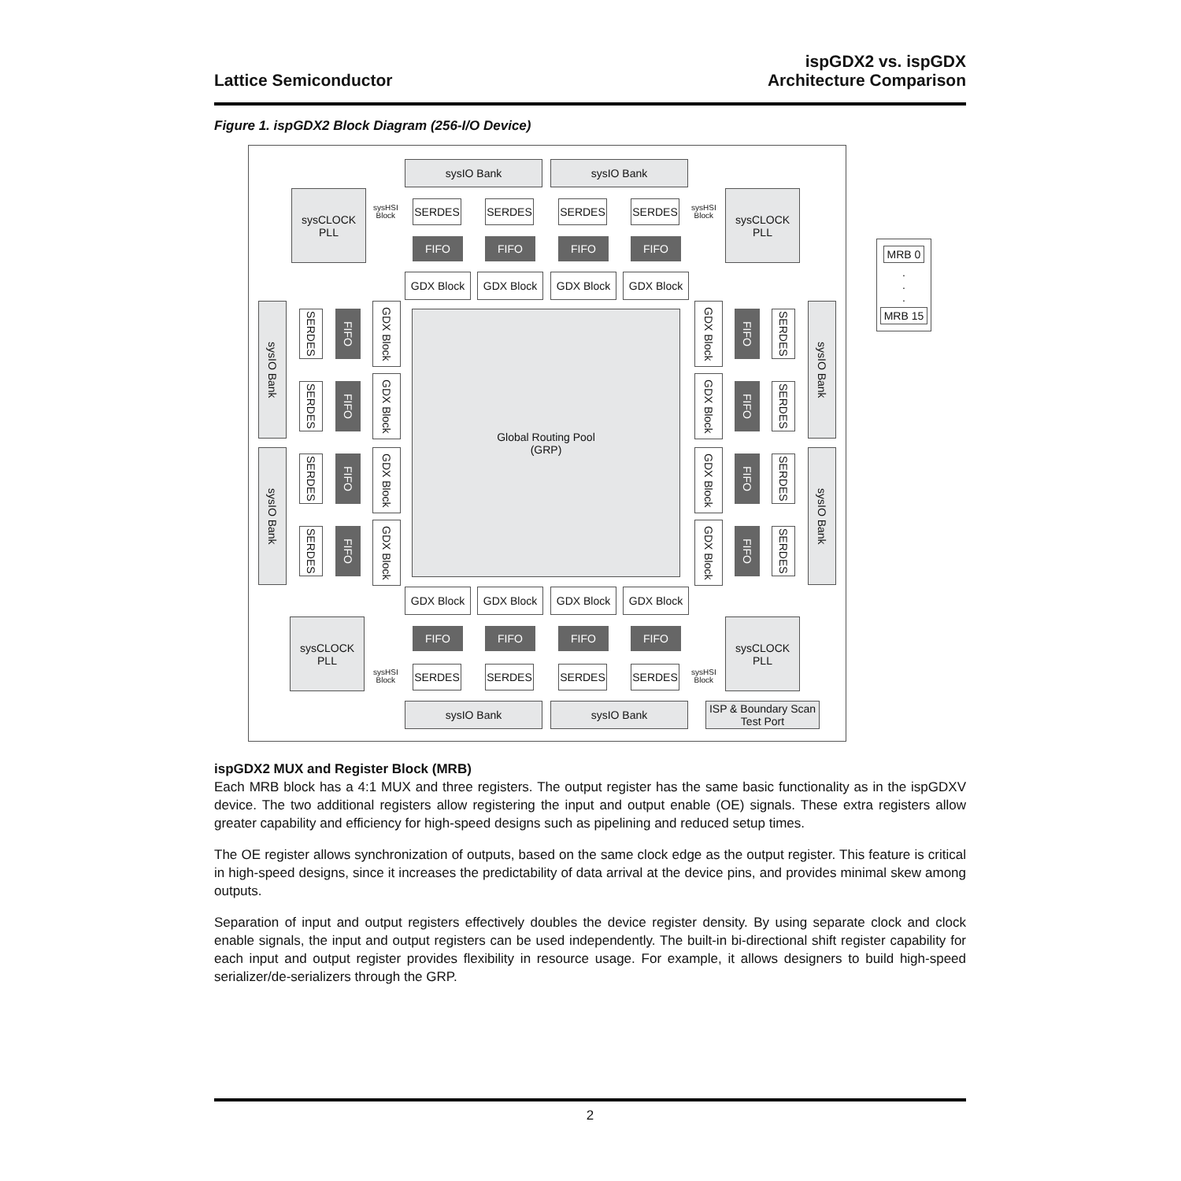Lattice Semiconductor
ispGDX2 vs. ispGDX
Architecture Comparison
Figure 1. ispGDX2 Block Diagram (256-I/O Device)
sysIO Bank sysIO Bank
sysCLOCK
PLL
sysCLOCK
PLL
sysHSI
Block
SERDES SERDES SERDES SERDES
sysHSI
Block
FIFO FIFO FIFO FIFO
GDX Block GDX Block GDX Block GDX Block
sysIO Bank
sysIO Bank
sysIO Bank
sysIO Bank
SERDES
SERDES
FIFO
FIFO
GDX Block
GDX Block
Global Routing Pool
(GRP)
GDX Block
FIFO
SERDES
GDX Block
FIFO
SERDES
SERDES
FIFO
GDX Block
GDX Block
FIFO
SERDES
SERDES
FIFO
GDX Block
GDX Block
FIFO
SERDES
GDX Block GDX Block GDX Block GDX Block
sysCLOCK
PLL
FIFO FIFO FIFO FIFO
sysCLOCK
PLL
sysHSI
Block
SERDES SERDES SERDES SERDES
sysHSI
Block
sysIO Bank sysIO Bank
ISP & Boundary Scan
Test Port
MRB 0
.
.
.
MRB 15
ispGDX2 MUX and Register Block (MRB)
Each MRB block has a 4:1 MUX and three registers. The output register has the same basic functionality as in the ispGDXV device. The two additional registers allow registering the input and output enable (OE) signals. These extra registers allow greater capability and efficiency for high-speed designs such as pipelining and reduced setup times.
The OE register allows synchronization of outputs, based on the same clock edge as the output register. This feature is critical in high-speed designs, since it increases the predictability of data arrival at the device pins, and provides minimal skew among outputs.
Separation of input and output registers effectively doubles the device register density. By using separate clock and clock enable signals, the input and output registers can be used independently. The built-in bi-directional shift register capability for each input and output register provides flexibility in resource usage. For example, it allows designers to build high-speed serializer/de-serializers through the GRP.
2